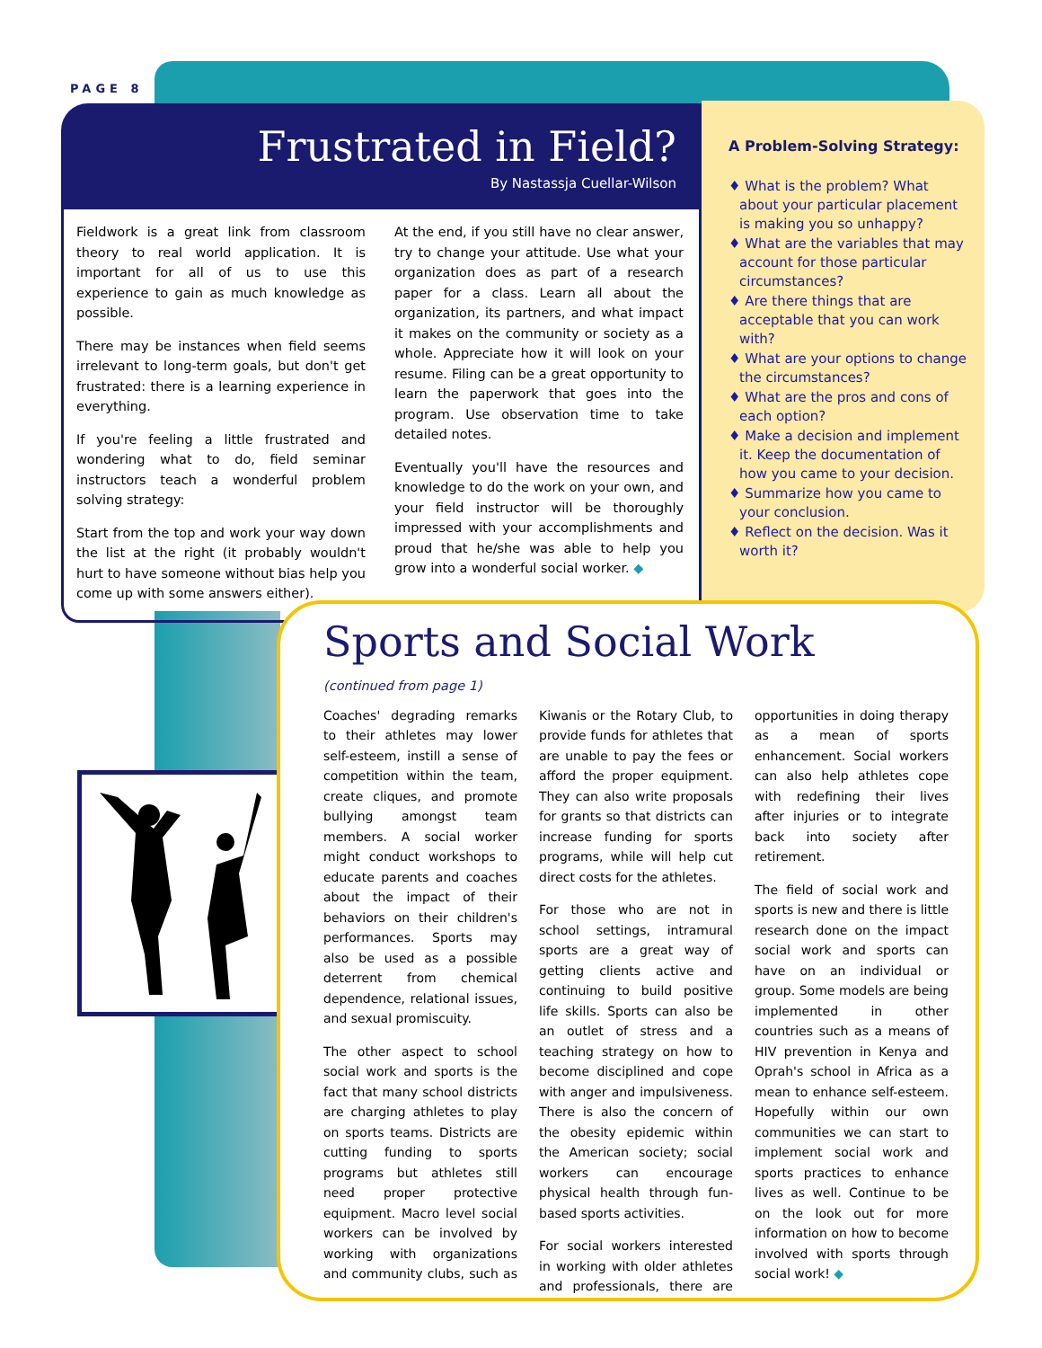PAGE 8
Frustrated in Field?
By Nastassja Cuellar-Wilson
Fieldwork is a great link from classroom theory to real world application. It is important for all of us to use this experience to gain as much knowledge as possible.
There may be instances when field seems irrelevant to long-term goals, but don't get frustrated: there is a learning experience in everything.
If you're feeling a little frustrated and wondering what to do, field seminar instructors teach a wonderful problem solving strategy:
Start from the top and work your way down the list at the right (it probably wouldn't hurt to have someone without bias help you come up with some answers either).
At the end, if you still have no clear answer, try to change your attitude. Use what your organization does as part of a research paper for a class. Learn all about the organization, its partners, and what impact it makes on the community or society as a whole. Appreciate how it will look on your resume. Filing can be a great opportunity to learn the paperwork that goes into the program. Use observation time to take detailed notes.
Eventually you'll have the resources and knowledge to do the work on your own, and your field instructor will be thoroughly impressed with your accomplishments and proud that he/she was able to help you grow into a wonderful social worker. ◆
A Problem-Solving Strategy:
♦ What is the problem? What about your particular placement is making you so unhappy?
♦ What are the variables that may account for those particular circumstances?
♦ Are there things that are acceptable that you can work with?
♦ What are your options to change the circumstances?
♦ What are the pros and cons of each option?
♦ Make a decision and implement it. Keep the documentation of how you came to your decision.
♦ Summarize how you came to your conclusion.
♦ Reflect on the decision. Was it worth it?
Sports and Social Work
(continued from page 1)
Coaches' degrading remarks to their athletes may lower self-esteem, instill a sense of competition within the team, create cliques, and promote bullying amongst team members. A social worker might conduct workshops to educate parents and coaches about the impact of their behaviors on their children's performances. Sports may also be used as a possible deterrent from chemical dependence, relational issues, and sexual promiscuity.
The other aspect to school social work and sports is the fact that many school districts are charging athletes to play on sports teams. Districts are cutting funding to sports programs but athletes still need proper protective equipment. Macro level social workers can be involved by working with organizations and community clubs, such as Kiwanis or the Rotary Club, to provide funds for athletes that are unable to pay the fees or afford the proper equipment. They can also write proposals for grants so that districts can increase funding for sports programs, while will help cut direct costs for the athletes.
For those who are not in school settings, intramural sports are a great way of getting clients active and continuing to build positive life skills. Sports can also be an outlet of stress and a teaching strategy on how to become disciplined and cope with anger and impulsiveness. There is also the concern of the obesity epidemic within the American society; social workers can encourage physical health through fun-based sports activities.
For social workers interested in working with older athletes and professionals, there are opportunities in doing therapy as a mean of sports enhancement. Social workers can also help athletes cope with redefining their lives after injuries or to integrate back into society after retirement.
The field of social work and sports is new and there is little research done on the impact social work and sports can have on an individual or group. Some models are being implemented in other countries such as a means of HIV prevention in Kenya and Oprah's school in Africa as a mean to enhance self-esteem. Hopefully within our own communities we can start to implement social work and sports practices to enhance lives as well. Continue to be on the look out for more information on how to become involved with sports through social work! ◆